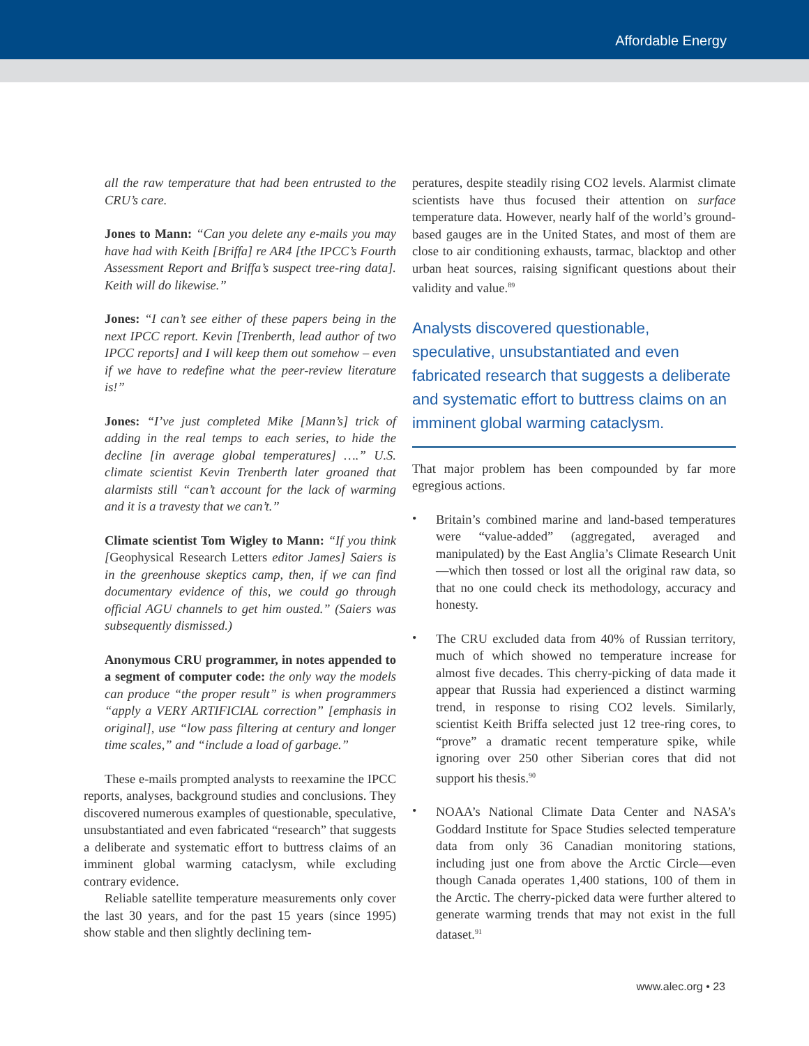Affordable Energy
all the raw temperature that had been entrusted to the CRU’s care.
Jones to Mann: “Can you delete any e-mails you may have had with Keith [Briffa] re AR4 [the IPCC’s Fourth Assessment Report and Briffa’s suspect tree-ring data]. Keith will do likewise.”
Jones: “I can’t see either of these papers being in the next IPCC report. Kevin [Trenberth, lead author of two IPCC reports] and I will keep them out somehow – even if we have to redefine what the peer-review literature is!”
Jones: “I’ve just completed Mike [Mann’s] trick of adding in the real temps to each series, to hide the decline [in average global temperatures] ….” U.S. climate scientist Kevin Trenberth later groaned that alarmists still “can’t account for the lack of warming and it is a travesty that we can’t.”
Climate scientist Tom Wigley to Mann: “If you think [Geophysical Research Letters editor James] Saiers is in the greenhouse skeptics camp, then, if we can find documentary evidence of this, we could go through official AGU channels to get him ousted.” (Saiers was subsequently dismissed.)
Anonymous CRU programmer, in notes appended to a segment of computer code: the only way the models can produce “the proper result” is when programmers “apply a VERY ARTIFICIAL correction” [emphasis in original], use “low pass filtering at century and longer time scales,” and “include a load of garbage.”
These e-mails prompted analysts to reexamine the IPCC reports, analyses, background studies and conclusions. They discovered numerous examples of questionable, speculative, unsubstantiated and even fabricated “research” that suggests a deliberate and systematic effort to buttress claims of an imminent global warming cataclysm, while excluding contrary evidence.
Reliable satellite temperature measurements only cover the last 30 years, and for the past 15 years (since 1995) show stable and then slightly declining tem-
peratures, despite steadily rising CO2 levels. Alarmist climate scientists have thus focused their attention on surface temperature data. However, nearly half of the world’s ground-based gauges are in the United States, and most of them are close to air conditioning exhausts, tarmac, blacktop and other urban heat sources, raising significant questions about their validity and value.<sup>89</sup>
Analysts discovered questionable, speculative, unsubstantiated and even fabricated research that suggests a deliberate and systematic effort to buttress claims on an imminent global warming cataclysm.
That major problem has been compounded by far more egregious actions.
•
Britain’s combined marine and land-based temperatures were “value-added” (aggregated, averaged and manipulated) by the East Anglia’s Climate Research Unit—which then tossed or lost all the original raw data, so that no one could check its methodology, accuracy and honesty.
•
The CRU excluded data from 40% of Russian territory, much of which showed no temperature increase for almost five decades. This cherry-picking of data made it appear that Russia had experienced a distinct warming trend, in response to rising CO2 levels. Similarly, scientist Keith Briffa selected just 12 tree-ring cores, to “prove” a dramatic recent temperature spike, while ignoring over 250 other Siberian cores that did not support his thesis.<sup>90</sup>
•
NOAA’s National Climate Data Center and NASA’s Goddard Institute for Space Studies selected temperature data from only 36 Canadian monitoring stations, including just one from above the Arctic Circle—even though Canada operates 1,400 stations, 100 of them in the Arctic. The cherry-picked data were further altered to generate warming trends that may not exist in the full dataset.<sup>91</sup>
www.alec.org • 23